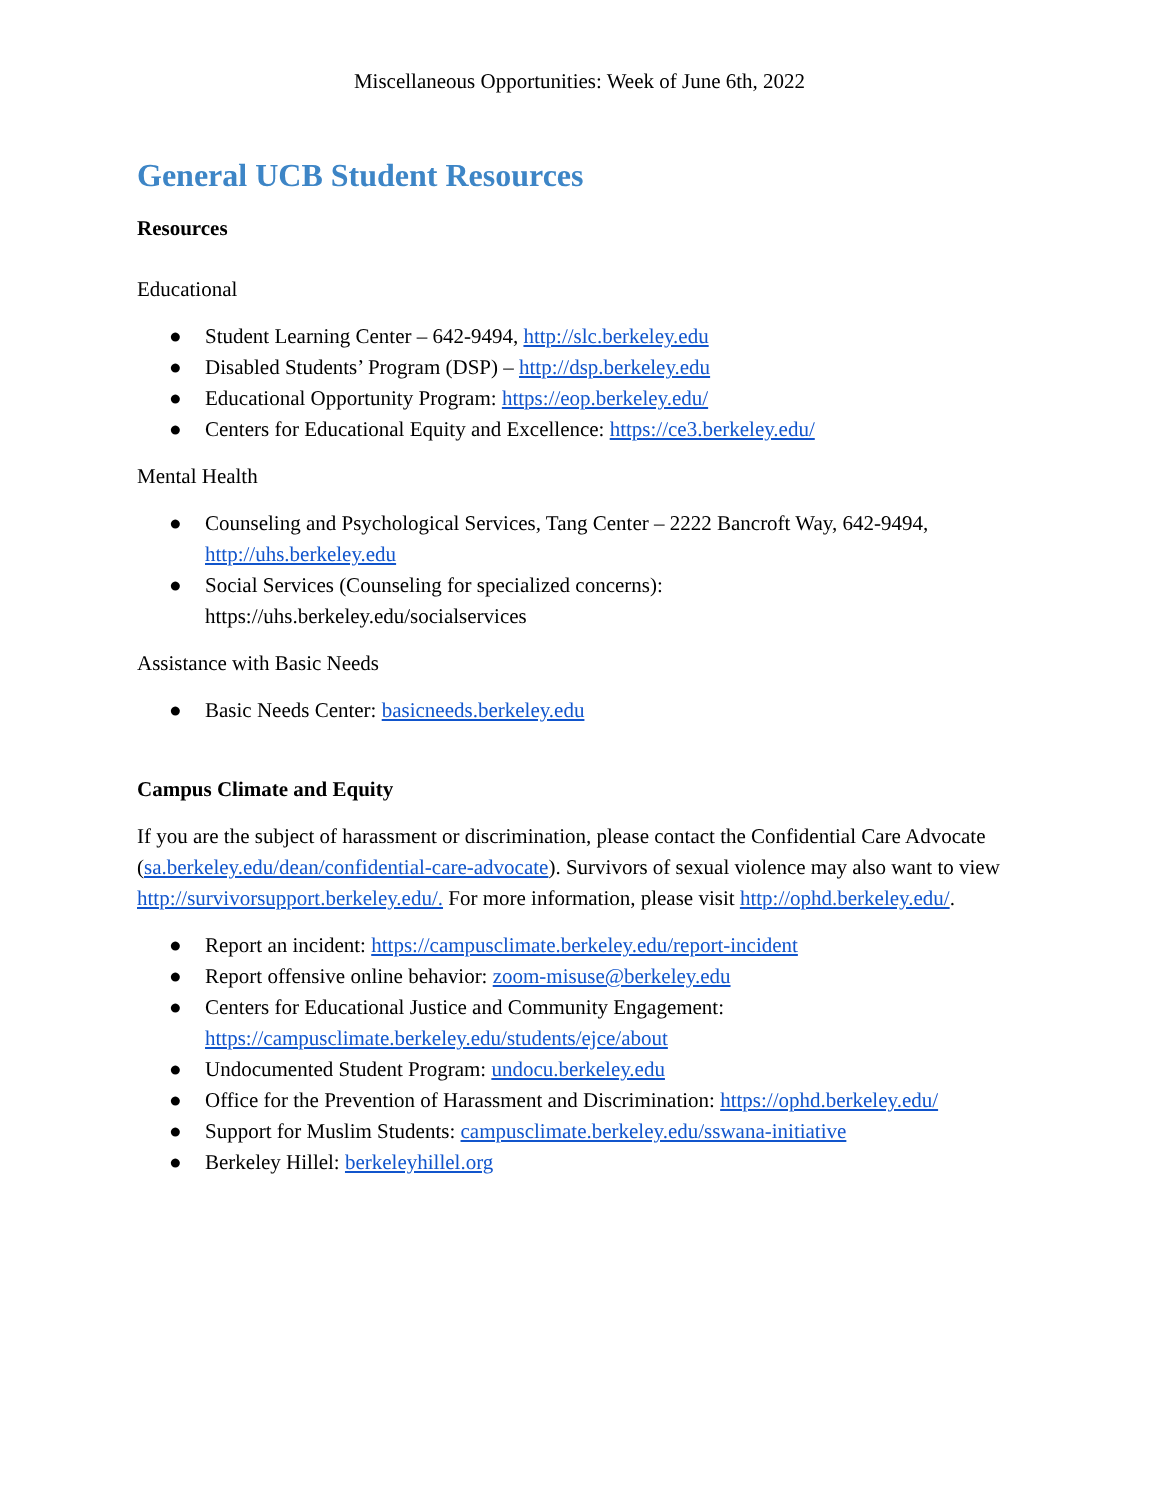Miscellaneous Opportunities: Week of June 6th, 2022
General UCB Student Resources
Resources
Educational
● Student Learning Center – 642-9494, http://slc.berkeley.edu
● Disabled Students’ Program (DSP) – http://dsp.berkeley.edu
● Educational Opportunity Program: https://eop.berkeley.edu/
● Centers for Educational Equity and Excellence: https://ce3.berkeley.edu/
Mental Health
● Counseling and Psychological Services, Tang Center – 2222 Bancroft Way, 642-9494, http://uhs.berkeley.edu
● Social Services (Counseling for specialized concerns):
https://uhs.berkeley.edu/socialservices
Assistance with Basic Needs
● Basic Needs Center: basicneeds.berkeley.edu
Campus Climate and Equity
If you are the subject of harassment or discrimination, please contact the Confidential Care Advocate (sa.berkeley.edu/dean/confidential-care-advocate). Survivors of sexual violence may also want to view http://survivorsupport.berkeley.edu/. For more information, please visit http://ophd.berkeley.edu/.
● Report an incident: https://campusclimate.berkeley.edu/report-incident
● Report offensive online behavior: zoom-misuse@berkeley.edu
● Centers for Educational Justice and Community Engagement: https://campusclimate.berkeley.edu/students/ejce/about
● Undocumented Student Program: undocu.berkeley.edu
● Office for the Prevention of Harassment and Discrimination: https://ophd.berkeley.edu/
● Support for Muslim Students: campusclimate.berkeley.edu/sswana-initiative
● Berkeley Hillel: berkeleyhillel.org